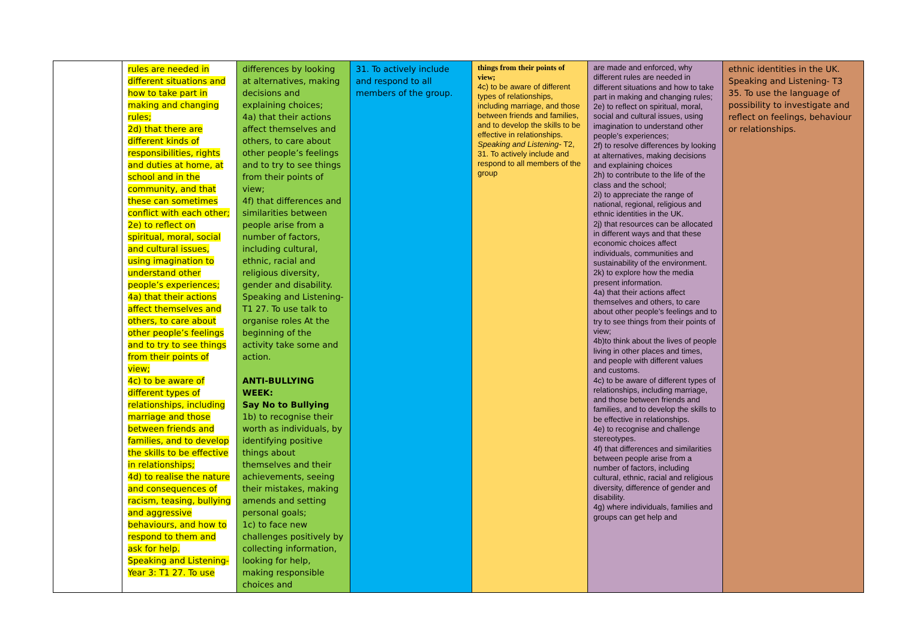| | rules are needed in different situations and how to take part in making and changing rules; 2d) that there are different kinds of responsibilities, rights and duties at home, at school and in the community, and that these can sometimes conflict with each other; 2e) to reflect on spiritual, moral, social and cultural issues, using imagination to understand other people’s experiences; 4a) that their actions affect themselves and others, to care about other people’s feelings and to try to see things from their points of view; 4c) to be aware of different types of relationships, including marriage and those between friends and families, and to develop the skills to be effective in relationships; 4d) to realise the nature and consequences of racism, teasing, bullying and aggressive behaviours, and how to respond to them and ask for help. Speaking and Listening- Year 3: T1 27. To use | differences by looking at alternatives, making decisions and explaining choices; 4a) that their actions affect themselves and others, to care about other people’s feelings and to try to see things from their points of view; 4f) that differences and similarities between people arise from a number of factors, including cultural, ethnic, racial and religious diversity, gender and disability. Speaking and Listening- T1 27. To use talk to organise roles At the beginning of the activity take some and action. ANTI-BULLYING WEEK: Say No to Bullying 1b) to recognise their worth as individuals, by identifying positive things about themselves and their achievements, seeing their mistakes, making amends and setting personal goals; 1c) to face new challenges positively by collecting information, looking for help, making responsible choices and | 31. To actively include and respond to all members of the group. | things from their points of view; 4c) to be aware of different types of relationships, including marriage, and those between friends and families, and to develop the skills to be effective in relationships. Speaking and Listening- T2, 31. To actively include and respond to all members of the group | are made and enforced, why different rules are needed in different situations and how to take part in making and changing rules; 2e) to reflect on spiritual, moral, social and cultural issues, using imagination to understand other people’s experiences; 2f) to resolve differences by looking at alternatives, making decisions and explaining choices 2h) to contribute to the life of the class and the school; 2i) to appreciate the range of national, regional, religious and ethnic identities in the UK. 2j) that resources can be allocated in different ways and that these economic choices affect individuals, communities and sustainability of the environment. 2k) to explore how the media present information. 4a) that their actions affect themselves and others, to care about other people’s feelings and to try to see things from their points of view; 4b)to think about the lives of people living in other places and times, and people with different values and customs. 4c) to be aware of different types of relationships, including marriage, and those between friends and families, and to develop the skills to be effective in relationships. 4e) to recognise and challenge stereotypes. 4f) that differences and similarities between people arise from a number of factors, including cultural, ethnic, racial and religious diversity, difference of gender and disability. 4g) where individuals, families and groups can get help and | ethnic identities in the UK. Speaking and Listening- T3 35. To use the language of possibility to investigate and reflect on feelings, behaviour or relationships. |